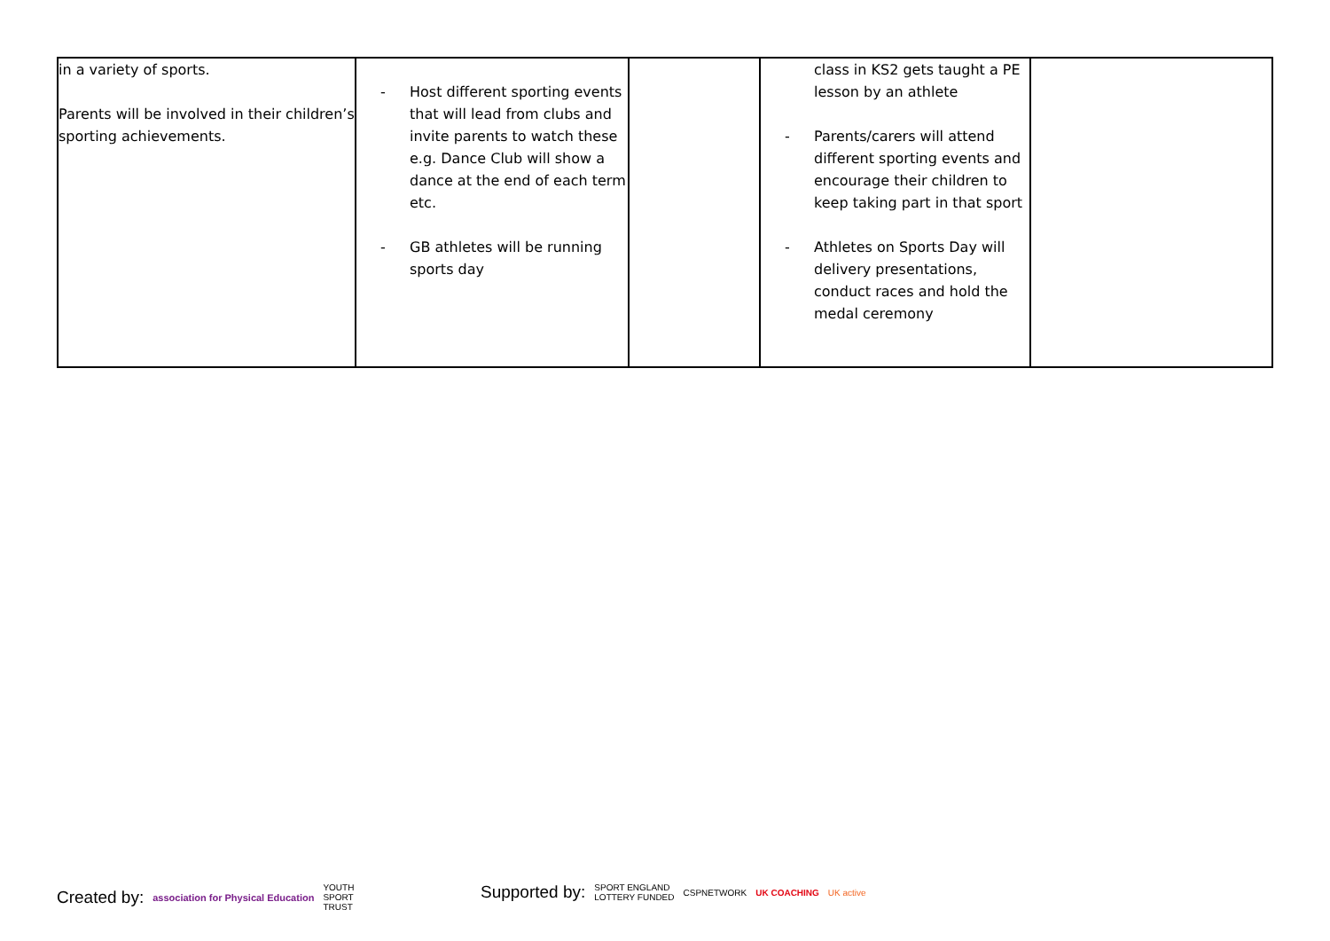| in a variety of sports. Parents will be involved in their children’s sporting achievements. | - Host different sporting events that will lead from clubs and invite parents to watch these e.g. Dance Club will show a dance at the end of each term etc. - GB athletes will be running sports day | | class in KS2 gets taught a PE lesson by an athlete - Parents/carers will attend different sporting events and encourage their children to keep taking part in that sport - Athletes on Sports Day will delivery presentations, conduct races and hold the medal ceremony | |
Created by: association for Physical Education YOUTH
SPORT
TRUST
Supported by: SPORT ENGLAND
LOTTERY FUNDED CSPNETWORK UK COACHING UK active